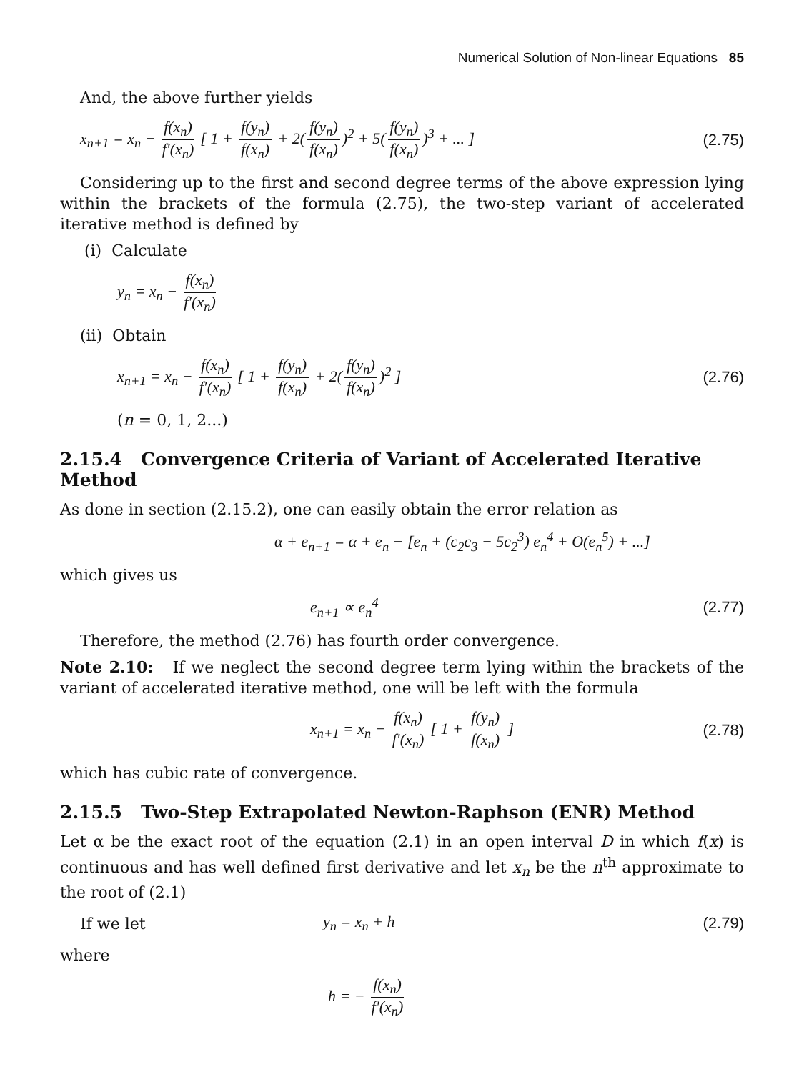Numerical Solution of Non-linear Equations 85
And, the above further yields
x<sub>n+1</sub> = x<sub>n</sub> − f(x<sub>n</sub>) f′(x<sub>n</sub>) [ 1 + f(y<sub>n</sub>) f(x<sub>n</sub>) + 2(f(y<sub>n</sub>) f(x<sub>n</sub>))<sup>2</sup> + 5(f(y<sub>n</sub>) f(x<sub>n</sub>))<sup>3</sup> + ... ]
(2.75)
Considering up to the first and second degree terms of the above expression lying within the brackets of the formula (2.75), the two-step variant of accelerated iterative method is defined by
(i) Calculate
y<sub>n</sub> = x<sub>n</sub> − f(x<sub>n</sub>) f′(x<sub>n</sub>)
(ii) Obtain
x<sub>n+1</sub> = x<sub>n</sub> − f(x<sub>n</sub>) f′(x<sub>n</sub>) [ 1 + f(y<sub>n</sub>) f(x<sub>n</sub>) + 2(f(y<sub>n</sub>) f(x<sub>n</sub>))<sup>2</sup> ]
(2.76)
(n = 0, 1, 2...)
2.15.4 Convergence Criteria of Variant of Accelerated Iterative Method
As done in section (2.15.2), one can easily obtain the error relation as
α + e<sub>n+1</sub> = α + e<sub>n</sub> − [e<sub>n</sub> + (c<sub>2</sub>c<sub>3</sub> − 5c<sub>2</sub><sup>3</sup>) e<sub>n</sub><sup>4</sup> + O(e<sub>n</sub><sup>5</sup>) + ...]
which gives us
e<sub>n+1</sub> ∝ e<sub>n</sub><sup>4</sup> (2.77)
Therefore, the method (2.76) has fourth order convergence.
Note 2.10: If we neglect the second degree term lying within the brackets of the variant of accelerated iterative method, one will be left with the formula
x<sub>n+1</sub> = x<sub>n</sub> − f(x<sub>n</sub>) f′(x<sub>n</sub>) [ 1 + f(y<sub>n</sub>) f(x<sub>n</sub>) ]
(2.78)
which has cubic rate of convergence.
2.15.5 Two-Step Extrapolated Newton-Raphson (ENR) Method
Let α be the exact root of the equation (2.1) in an open interval D in which f(x) is continuous and has well defined first derivative and let x<sub>n</sub> be the n<sup>th</sup> approximate to the root of (2.1)
If we let y<sub>n</sub> = x<sub>n</sub> + h (2.79)
where
h = − f(x<sub>n</sub>) f′(x<sub>n</sub>)